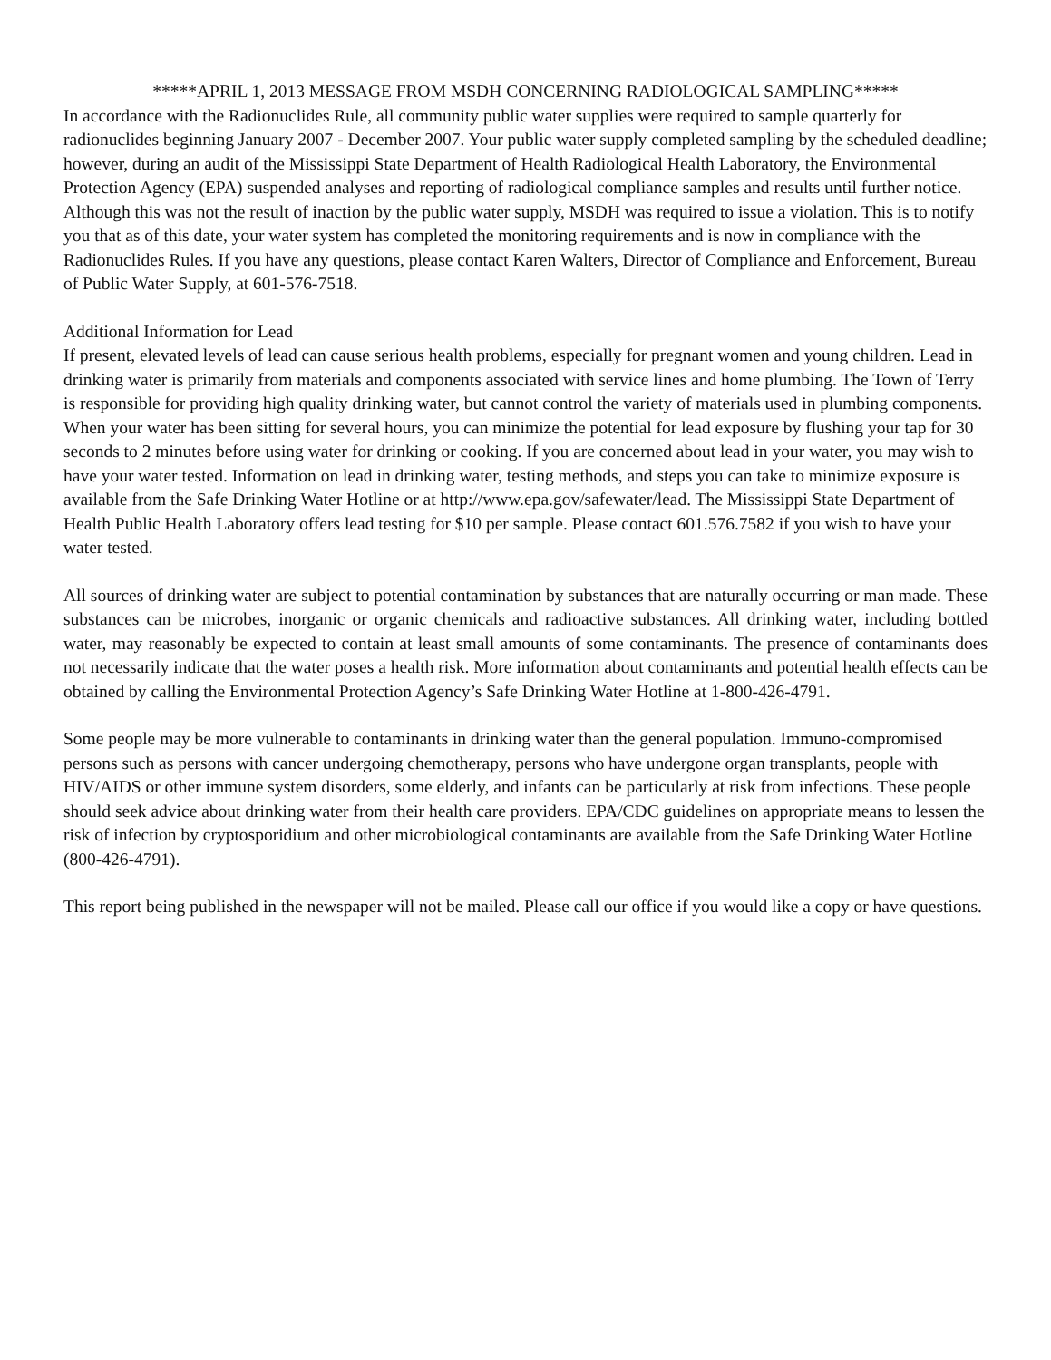*****APRIL 1, 2013 MESSAGE FROM MSDH CONCERNING RADIOLOGICAL SAMPLING*****
In accordance with the Radionuclides Rule, all community public water supplies were required to sample quarterly for radionuclides beginning January 2007 - December 2007. Your public water supply completed sampling by the scheduled deadline; however, during an audit of the Mississippi State Department of Health Radiological Health Laboratory, the Environmental Protection Agency (EPA) suspended analyses and reporting of radiological compliance samples and results until further notice. Although this was not the result of inaction by the public water supply, MSDH was required to issue a violation. This is to notify you that as of this date, your water system has completed the monitoring requirements and is now in compliance with the Radionuclides Rules. If you have any questions, please contact Karen Walters, Director of Compliance and Enforcement, Bureau of Public Water Supply, at 601-576-7518.
Additional Information for Lead
If present, elevated levels of lead can cause serious health problems, especially for pregnant women and young children. Lead in drinking water is primarily from materials and components associated with service lines and home plumbing. The Town of Terry is responsible for providing high quality drinking water, but cannot control the variety of materials used in plumbing components. When your water has been sitting for several hours, you can minimize the potential for lead exposure by flushing your tap for 30 seconds to 2 minutes before using water for drinking or cooking. If you are concerned about lead in your water, you may wish to have your water tested. Information on lead in drinking water, testing methods, and steps you can take to minimize exposure is available from the Safe Drinking Water Hotline or at http://www.epa.gov/safewater/lead. The Mississippi State Department of Health Public Health Laboratory offers lead testing for $10 per sample. Please contact 601.576.7582 if you wish to have your water tested.
All sources of drinking water are subject to potential contamination by substances that are naturally occurring or man made. These substances can be microbes, inorganic or organic chemicals and radioactive substances. All drinking water, including bottled water, may reasonably be expected to contain at least small amounts of some contaminants. The presence of contaminants does not necessarily indicate that the water poses a health risk. More information about contaminants and potential health effects can be obtained by calling the Environmental Protection Agency’s Safe Drinking Water Hotline at 1-800-426-4791.
Some people may be more vulnerable to contaminants in drinking water than the general population. Immuno-compromised persons such as persons with cancer undergoing chemotherapy, persons who have undergone organ transplants, people with HIV/AIDS or other immune system disorders, some elderly, and infants can be particularly at risk from infections. These people should seek advice about drinking water from their health care providers. EPA/CDC guidelines on appropriate means to lessen the risk of infection by cryptosporidium and other microbiological contaminants are available from the Safe Drinking Water Hotline (800-426-4791).
This report being published in the newspaper will not be mailed. Please call our office if you would like a copy or have questions.